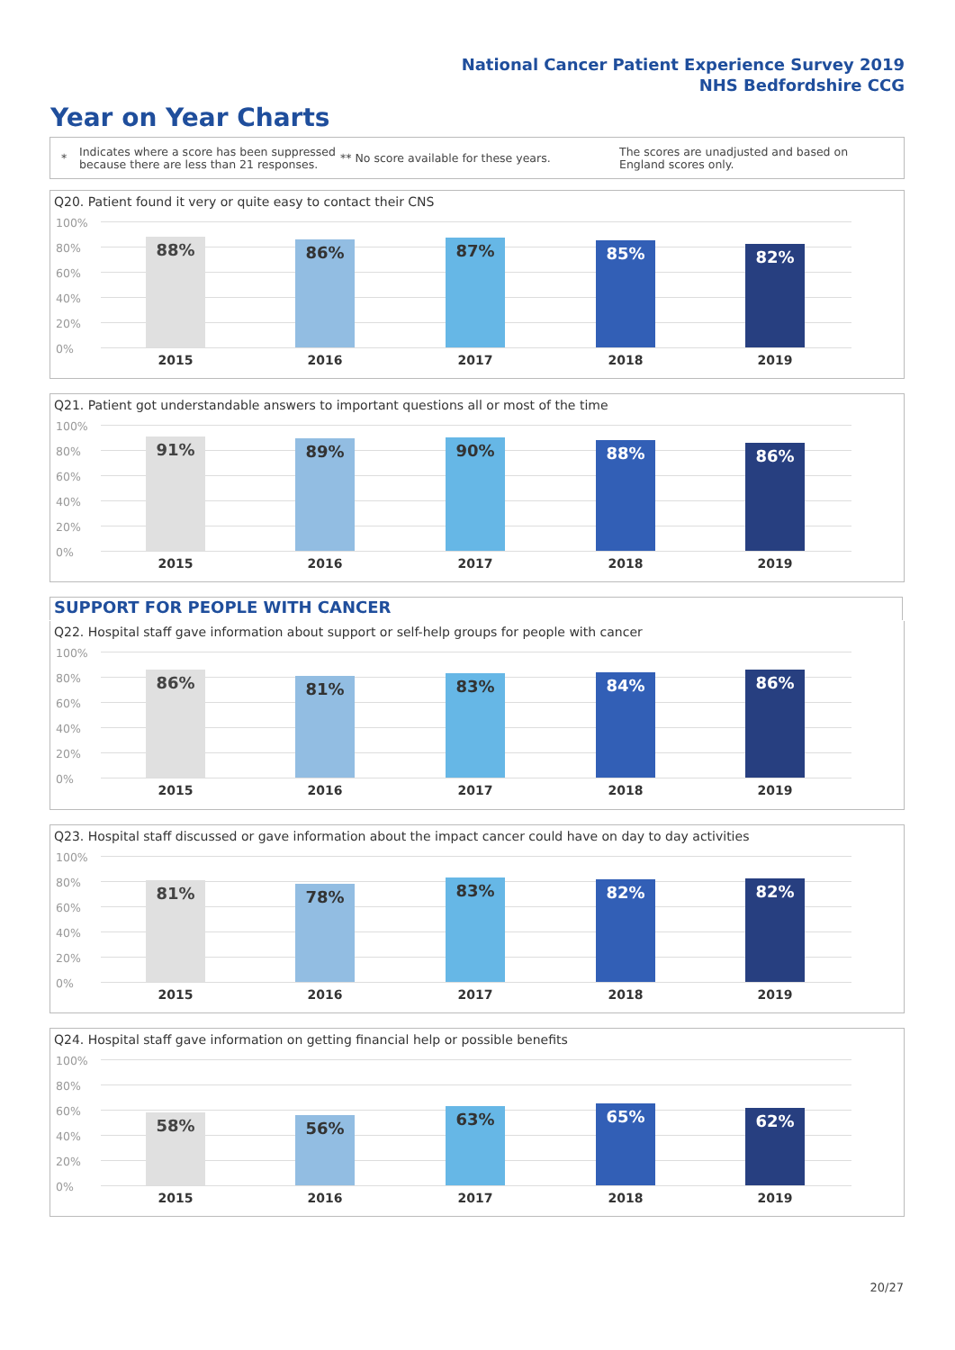National Cancer Patient Experience Survey 2019
NHS Bedfordshire CCG
Year on Year Charts
* Indicates where a score has been suppressed because there are less than 21 responses. ** No score available for these years. The scores are unadjusted and based on England scores only.
Q20. Patient found it very or quite easy to contact their CNS
100%
80%
60%
40%
20%
0%
88% 86% 87% 85% 82%
2015 2016 2017 2018 2019
Q21. Patient got understandable answers to important questions all or most of the time
100%
80%
60%
40%
20%
0%
91% 89% 90% 88% 86%
2015 2016 2017 2018 2019
SUPPORT FOR PEOPLE WITH CANCER
Q22. Hospital staff gave information about support or self-help groups for people with cancer
100%
80%
60%
40%
20%
0%
86% 81% 83% 84% 86%
2015 2016 2017 2018 2019
Q23. Hospital staff discussed or gave information about the impact cancer could have on day to day activities
100%
80%
60%
40%
20%
0%
81% 78% 83% 82% 82%
2015 2016 2017 2018 2019
Q24. Hospital staff gave information on getting financial help or possible benefits
100%
80%
60%
40%
20%
0%
58% 56% 63% 65% 62%
2015 2016 2017 2018 2019
20/27